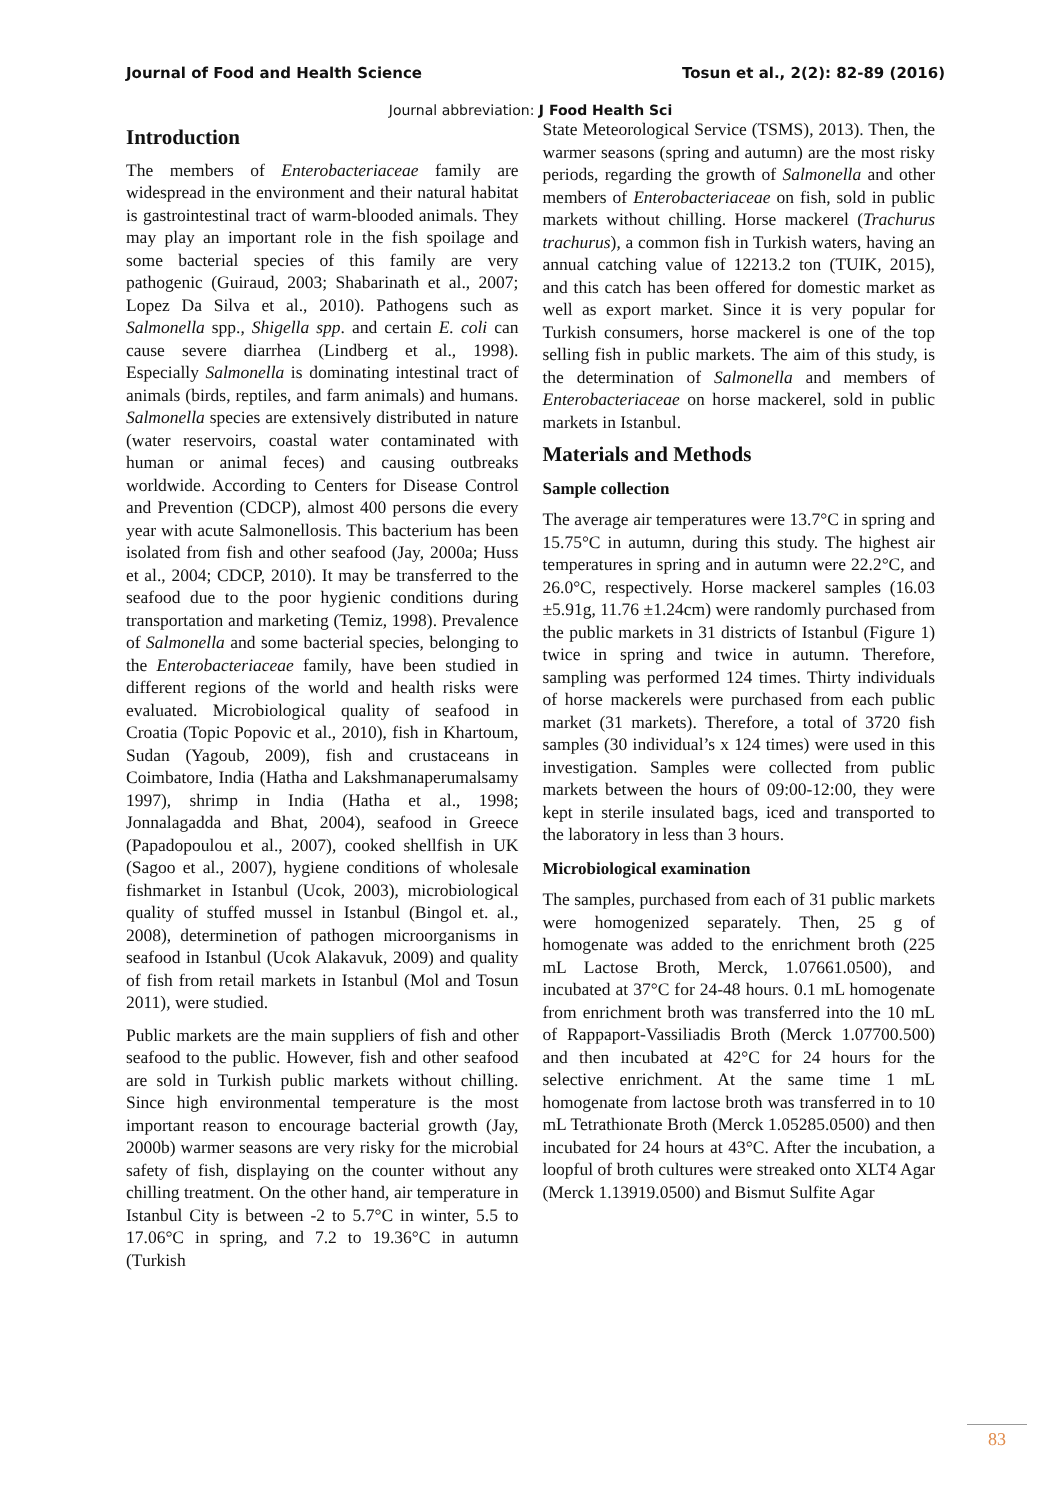Journal of Food and Health Science Tosun et al., 2(2): 82-89 (2016)
Journal abbreviation: J Food Health Sci
Introduction
The members of Enterobacteriaceae family are widespread in the environment and their natural habitat is gastrointestinal tract of warm-blooded animals. They may play an important role in the fish spoilage and some bacterial species of this family are very pathogenic (Guiraud, 2003; Shabarinath et al., 2007; Lopez Da Silva et al., 2010). Pathogens such as Salmonella spp., Shigella spp. and certain E. coli can cause severe diarrhea (Lindberg et al., 1998). Especially Salmonella is dominating intestinal tract of animals (birds, reptiles, and farm animals) and humans. Salmonella species are extensively distributed in nature (water reservoirs, coastal water contaminated with human or animal feces) and causing outbreaks worldwide. According to Centers for Disease Control and Prevention (CDCP), almost 400 persons die every year with acute Salmonellosis. This bacterium has been isolated from fish and other seafood (Jay, 2000a; Huss et al., 2004; CDCP, 2010). It may be transferred to the seafood due to the poor hygienic conditions during transportation and marketing (Temiz, 1998). Prevalence of Salmonella and some bacterial species, belonging to the Enterobacteriaceae family, have been studied in different regions of the world and health risks were evaluated. Microbiological quality of seafood in Croatia (Topic Popovic et al., 2010), fish in Khartoum, Sudan (Yagoub, 2009), fish and crustaceans in Coimbatore, India (Hatha and Lakshmanaperumalsamy 1997), shrimp in India (Hatha et al., 1998; Jonnalagadda and Bhat, 2004), seafood in Greece (Papadopoulou et al., 2007), cooked shellfish in UK (Sagoo et al., 2007), hygiene conditions of wholesale fishmarket in Istanbul (Ucok, 2003), microbiological quality of stuffed mussel in Istanbul (Bingol et. al., 2008), determinetion of pathogen microorganisms in seafood in Istanbul (Ucok Alakavuk, 2009) and quality of fish from retail markets in Istanbul (Mol and Tosun 2011), were studied.
Public markets are the main suppliers of fish and other seafood to the public. However, fish and other seafood are sold in Turkish public markets without chilling. Since high environmental temperature is the most important reason to encourage bacterial growth (Jay, 2000b) warmer seasons are very risky for the microbial safety of fish, displaying on the counter without any chilling treatment. On the other hand, air temperature in Istanbul City is between -2 to 5.7°C in winter, 5.5 to 17.06°C in spring, and 7.2 to 19.36°C in autumn (Turkish
State Meteorological Service (TSMS), 2013). Then, the warmer seasons (spring and autumn) are the most risky periods, regarding the growth of Salmonella and other members of Enterobacteriaceae on fish, sold in public markets without chilling. Horse mackerel (Trachurus trachurus), a common fish in Turkish waters, having an annual catching value of 12213.2 ton (TUIK, 2015), and this catch has been offered for domestic market as well as export market. Since it is very popular for Turkish consumers, horse mackerel is one of the top selling fish in public markets. The aim of this study, is the determination of Salmonella and members of Enterobacteriaceae on horse mackerel, sold in public markets in Istanbul.
Materials and Methods
Sample collection
The average air temperatures were 13.7°C in spring and 15.75°C in autumn, during this study. The highest air temperatures in spring and in autumn were 22.2°C, and 26.0°C, respectively. Horse mackerel samples (16.03 ±5.91g, 11.76 ±1.24cm) were randomly purchased from the public markets in 31 districts of Istanbul (Figure 1) twice in spring and twice in autumn. Therefore, sampling was performed 124 times. Thirty individuals of horse mackerels were purchased from each public market (31 markets). Therefore, a total of 3720 fish samples (30 individual’s x 124 times) were used in this investigation. Samples were collected from public markets between the hours of 09:00-12:00, they were kept in sterile insulated bags, iced and transported to the laboratory in less than 3 hours.
Microbiological examination
The samples, purchased from each of 31 public markets were homogenized separately. Then, 25 g of homogenate was added to the enrichment broth (225 mL Lactose Broth, Merck, 1.07661.0500), and incubated at 37°C for 24-48 hours. 0.1 mL homogenate from enrichment broth was transferred into the 10 mL of Rappaport-Vassiliadis Broth (Merck 1.07700.500) and then incubated at 42°C for 24 hours for the selective enrichment. At the same time 1 mL homogenate from lactose broth was transferred in to 10 mL Tetrathionate Broth (Merck 1.05285.0500) and then incubated for 24 hours at 43°C. After the incubation, a loopful of broth cultures were streaked onto XLT4 Agar (Merck 1.13919.0500) and Bismut Sulfite Agar
83